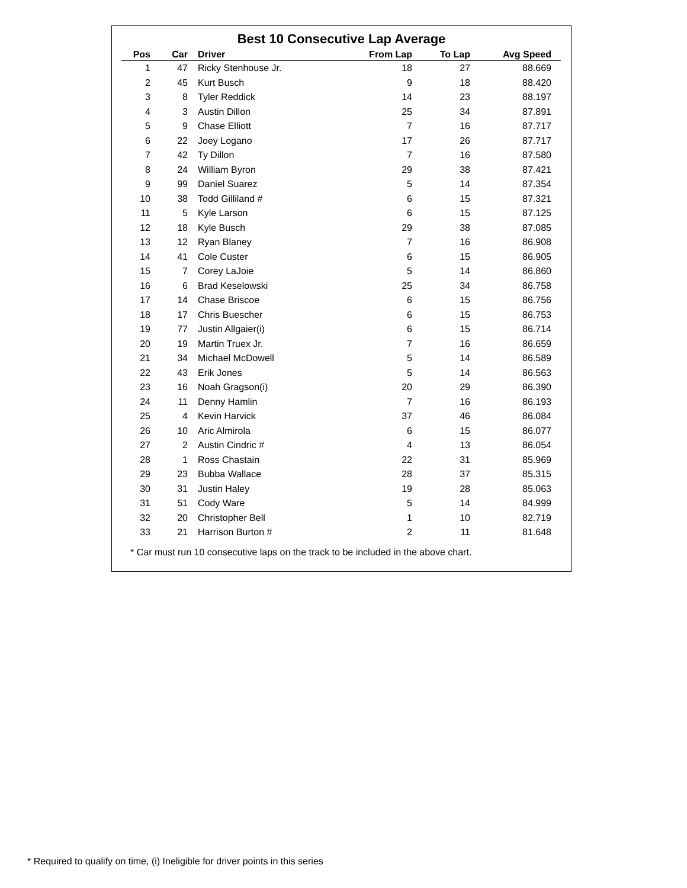Best 10 Consecutive Lap Average
| Pos | Car | | Driver | From Lap | To Lap | Avg Speed |
| --- | --- | --- | --- | --- | --- | --- |
| 1 | 47 | | Ricky Stenhouse Jr. | 18 | 27 | 88.669 |
| 2 | 45 | | Kurt Busch | 9 | 18 | 88.420 |
| 3 | 8 | | Tyler Reddick | 14 | 23 | 88.197 |
| 4 | 3 | | Austin Dillon | 25 | 34 | 87.891 |
| 5 | 9 | | Chase Elliott | 7 | 16 | 87.717 |
| 6 | 22 | | Joey Logano | 17 | 26 | 87.717 |
| 7 | 42 | | Ty Dillon | 7 | 16 | 87.580 |
| 8 | 24 | | William Byron | 29 | 38 | 87.421 |
| 9 | 99 | | Daniel Suarez | 5 | 14 | 87.354 |
| 10 | 38 | | Todd Gilliland # | 6 | 15 | 87.321 |
| 11 | 5 | | Kyle Larson | 6 | 15 | 87.125 |
| 12 | 18 | | Kyle Busch | 29 | 38 | 87.085 |
| 13 | 12 | | Ryan Blaney | 7 | 16 | 86.908 |
| 14 | 41 | | Cole Custer | 6 | 15 | 86.905 |
| 15 | 7 | | Corey LaJoie | 5 | 14 | 86.860 |
| 16 | 6 | | Brad Keselowski | 25 | 34 | 86.758 |
| 17 | 14 | | Chase Briscoe | 6 | 15 | 86.756 |
| 18 | 17 | | Chris Buescher | 6 | 15 | 86.753 |
| 19 | 77 | | Justin Allgaier(i) | 6 | 15 | 86.714 |
| 20 | 19 | | Martin Truex Jr. | 7 | 16 | 86.659 |
| 21 | 34 | | Michael McDowell | 5 | 14 | 86.589 |
| 22 | 43 | | Erik Jones | 5 | 14 | 86.563 |
| 23 | 16 | | Noah Gragson(i) | 20 | 29 | 86.390 |
| 24 | 11 | | Denny Hamlin | 7 | 16 | 86.193 |
| 25 | 4 | | Kevin Harvick | 37 | 46 | 86.084 |
| 26 | 10 | | Aric Almirola | 6 | 15 | 86.077 |
| 27 | 2 | | Austin Cindric # | 4 | 13 | 86.054 |
| 28 | 1 | | Ross Chastain | 22 | 31 | 85.969 |
| 29 | 23 | | Bubba Wallace | 28 | 37 | 85.315 |
| 30 | 31 | | Justin Haley | 19 | 28 | 85.063 |
| 31 | 51 | | Cody Ware | 5 | 14 | 84.999 |
| 32 | 20 | | Christopher Bell | 1 | 10 | 82.719 |
| 33 | 21 | | Harrison Burton # | 2 | 11 | 81.648 |
* Car must run 10 consecutive laps on the track to be included in the above chart.
* Required to qualify on time, (i) Ineligible for driver points in this series